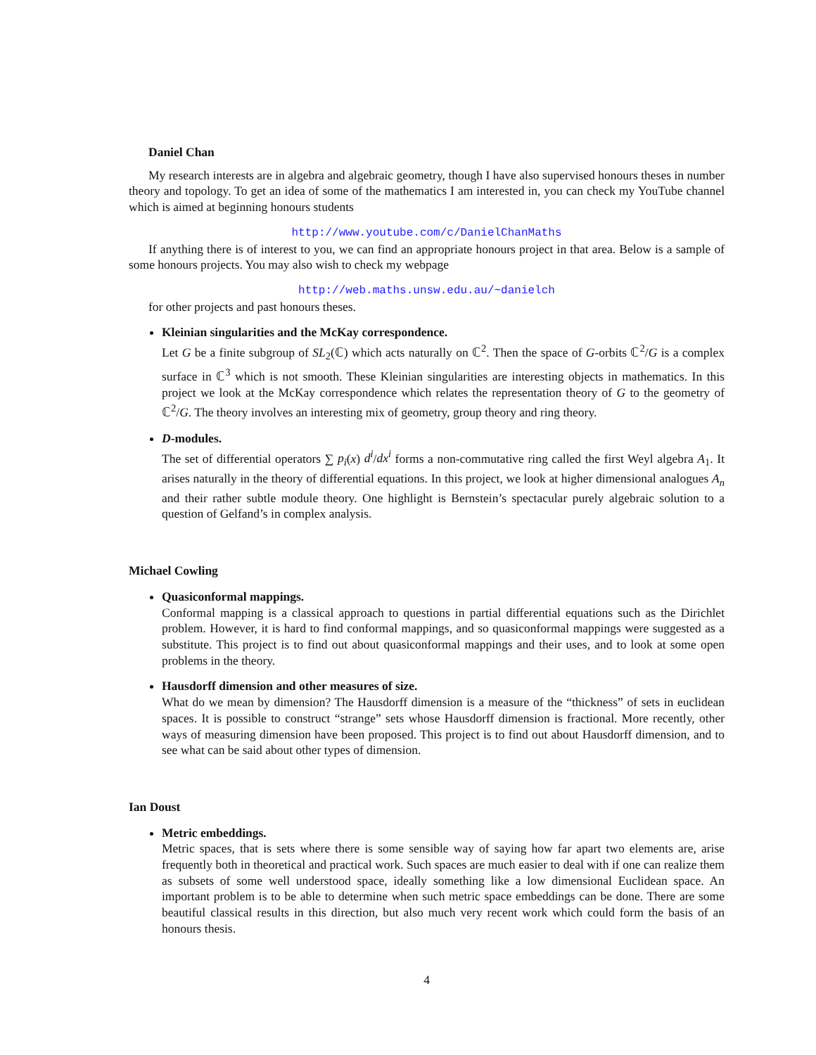Daniel Chan
My research interests are in algebra and algebraic geometry, though I have also supervised honours theses in number theory and topology. To get an idea of some of the mathematics I am interested in, you can check my YouTube channel which is aimed at beginning honours students
http://www.youtube.com/c/DanielChanMaths
If anything there is of interest to you, we can find an appropriate honours project in that area. Below is a sample of some honours projects. You may also wish to check my webpage
http://web.maths.unsw.edu.au/~danielch
for other projects and past honours theses.
Kleinian singularities and the McKay correspondence.
Let G be a finite subgroup of SL<sub>2</sub>(ℂ) which acts naturally on ℂ<sup>2</sup>. Then the space of G-orbits ℂ<sup>2</sup>/G is a complex surface in ℂ<sup>3</sup> which is not smooth. These Kleinian singularities are interesting objects in mathematics. In this project we look at the McKay correspondence which relates the representation theory of G to the geometry of ℂ<sup>2</sup>/G. The theory involves an interesting mix of geometry, group theory and ring theory.
D-modules.
The set of differential operators ∑ p<sub>i</sub>(x) d<sup>i</sup>/dx<sup>i</sup> forms a non-commutative ring called the first Weyl algebra A<sub>1</sub>. It arises naturally in the theory of differential equations. In this project, we look at higher dimensional analogues A<sub>n</sub> and their rather subtle module theory. One highlight is Bernstein’s spectacular purely algebraic solution to a question of Gelfand’s in complex analysis.
Michael Cowling
Quasiconformal mappings.
Conformal mapping is a classical approach to questions in partial differential equations such as the Dirichlet problem. However, it is hard to find conformal mappings, and so quasiconformal mappings were suggested as a substitute. This project is to find out about quasiconformal mappings and their uses, and to look at some open problems in the theory.
Hausdorff dimension and other measures of size.
What do we mean by dimension? The Hausdorff dimension is a measure of the “thickness” of sets in euclidean spaces. It is possible to construct “strange” sets whose Hausdorff dimension is fractional. More recently, other ways of measuring dimension have been proposed. This project is to find out about Hausdorff dimension, and to see what can be said about other types of dimension.
Ian Doust
Metric embeddings.
Metric spaces, that is sets where there is some sensible way of saying how far apart two elements are, arise frequently both in theoretical and practical work. Such spaces are much easier to deal with if one can realize them as subsets of some well understood space, ideally something like a low dimensional Euclidean space. An important problem is to be able to determine when such metric space embeddings can be done. There are some beautiful classical results in this direction, but also much very recent work which could form the basis of an honours thesis.
4